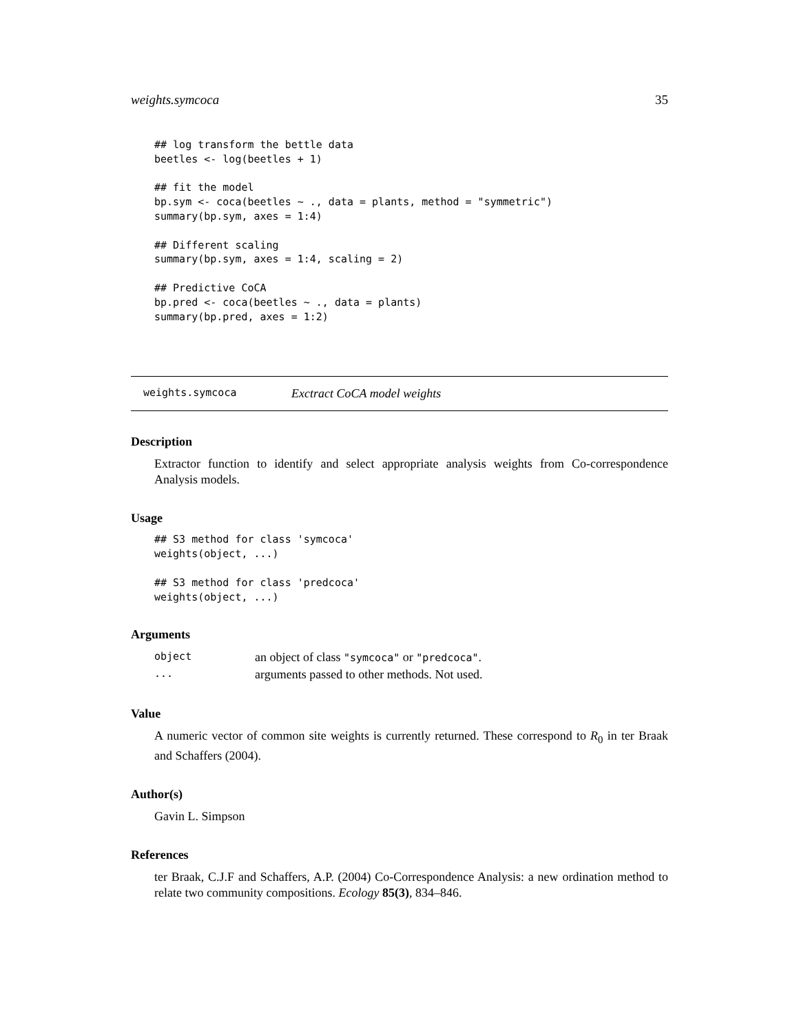weights.symcoca 35
## log transform the bettle data
beetles <- log(beetles + 1)

## fit the model
bp.sym <- coca(beetles ~ ., data = plants, method = "symmetric")
summary(bp.sym, axes = 1:4)

## Different scaling
summary(bp.sym, axes = 1:4, scaling = 2)

## Predictive CoCA
bp.pred <- coca(beetles ~ ., data = plants)
summary(bp.pred, axes = 1:2)
weights.symcoca Exctract CoCA model weights
Description
Extractor function to identify and select appropriate analysis weights from Co-correspondence Analysis models.
Usage
## S3 method for class 'symcoca'
weights(object, ...)

## S3 method for class 'predcoca'
weights(object, ...)
Arguments
| object | an object of class "symcoca" or "predcoca" . |
| ... | arguments passed to other methods. Not used. |
Value
A numeric vector of common site weights is currently returned. These correspond to R<sub>0</sub> in ter Braak and Schaffers (2004).
Author(s)
Gavin L. Simpson
References
ter Braak, C.J.F and Schaffers, A.P. (2004) Co-Correspondence Analysis: a new ordination method to relate two community compositions. Ecology 85(3), 834–846.